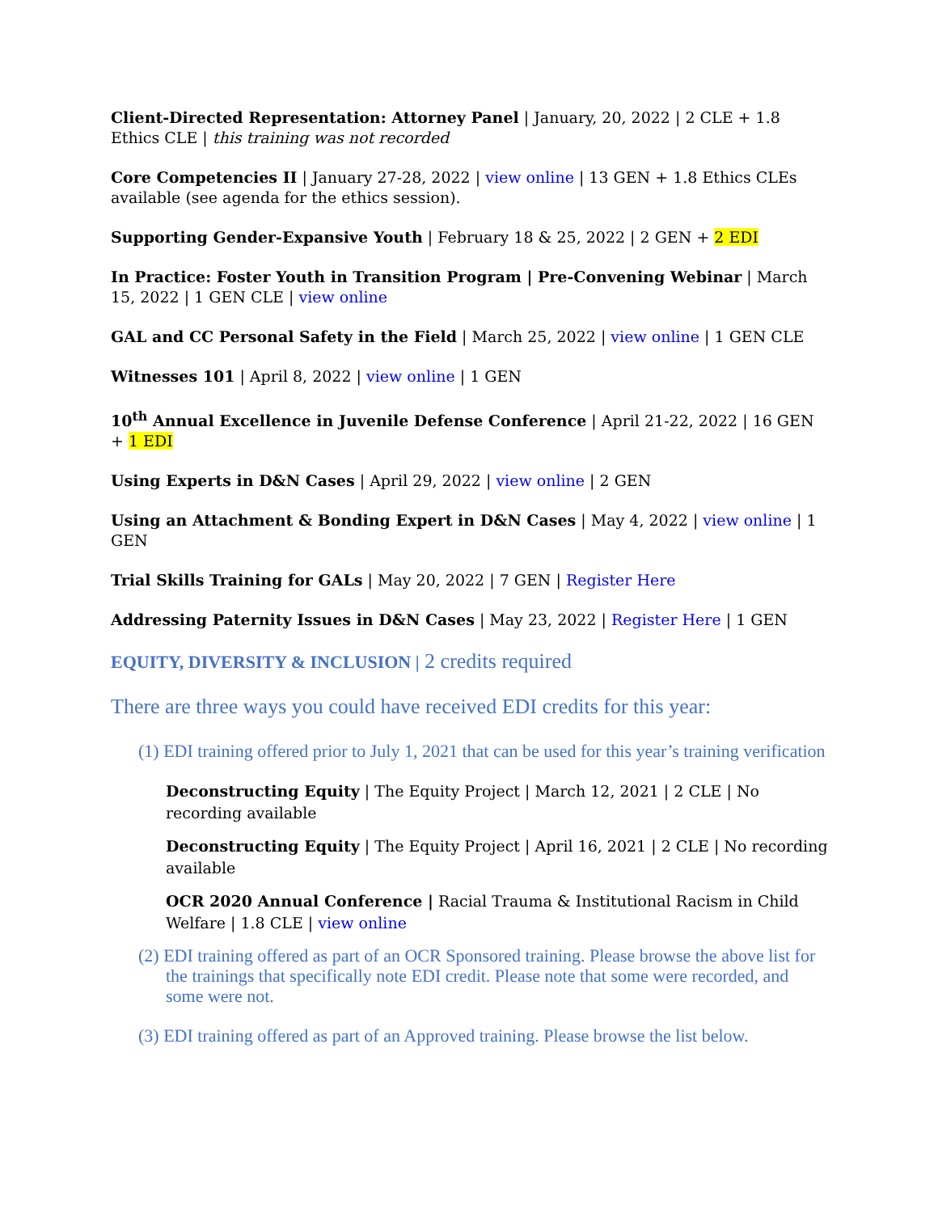Client-Directed Representation: Attorney Panel | January, 20, 2022 | 2 CLE + 1.8 Ethics CLE | this training was not recorded
Core Competencies II | January 27-28, 2022 | view online | 13 GEN + 1.8 Ethics CLEs available (see agenda for the ethics session).
Supporting Gender-Expansive Youth | February 18 & 25, 2022 | 2 GEN + 2 EDI
In Practice: Foster Youth in Transition Program | Pre-Convening Webinar | March 15, 2022 | 1 GEN CLE | view online
GAL and CC Personal Safety in the Field | March 25, 2022 | view online | 1 GEN CLE
Witnesses 101 | April 8, 2022 | view online | 1 GEN
10<sup>th</sup> Annual Excellence in Juvenile Defense Conference | April 21-22, 2022 | 16 GEN + 1 EDI
Using Experts in D&N Cases | April 29, 2022 | view online | 2 GEN
Using an Attachment & Bonding Expert in D&N Cases | May 4, 2022 | view online | 1 GEN
Trial Skills Training for GALs | May 20, 2022 | 7 GEN | Register Here
Addressing Paternity Issues in D&N Cases | May 23, 2022 | Register Here | 1 GEN
EQUITY, DIVERSITY & INCLUSION | 2 credits required
There are three ways you could have received EDI credits for this year:
(1) EDI training offered prior to July 1, 2021 that can be used for this year’s training verification
Deconstructing Equity | The Equity Project | March 12, 2021 | 2 CLE | No recording available
Deconstructing Equity | The Equity Project | April 16, 2021 | 2 CLE | No recording available
OCR 2020 Annual Conference | Racial Trauma & Institutional Racism in Child Welfare | 1.8 CLE | view online
(2) EDI training offered as part of an OCR Sponsored training. Please browse the above list for the trainings that specifically note EDI credit. Please note that some were recorded, and some were not.
(3) EDI training offered as part of an Approved training. Please browse the list below.